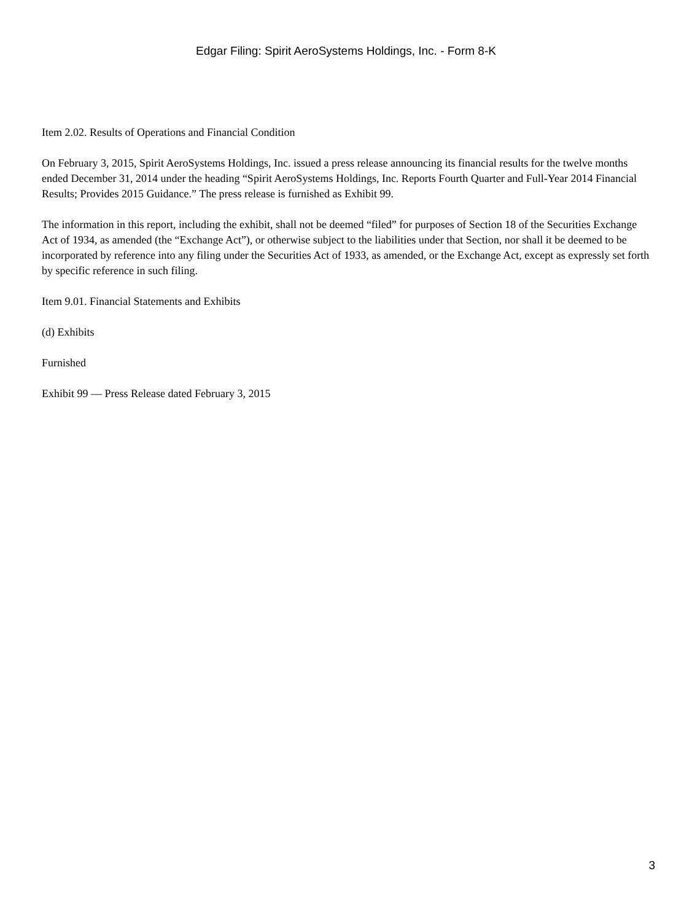Edgar Filing: Spirit AeroSystems Holdings, Inc. - Form 8-K
Item 2.02. Results of Operations and Financial Condition
On February 3, 2015, Spirit AeroSystems Holdings, Inc. issued a press release announcing its financial results for the twelve months ended December 31, 2014 under the heading “Spirit AeroSystems Holdings, Inc. Reports Fourth Quarter and Full-Year 2014 Financial Results; Provides 2015 Guidance.” The press release is furnished as Exhibit 99.
The information in this report, including the exhibit, shall not be deemed “filed” for purposes of Section 18 of the Securities Exchange Act of 1934, as amended (the “Exchange Act”), or otherwise subject to the liabilities under that Section, nor shall it be deemed to be incorporated by reference into any filing under the Securities Act of 1933, as amended, or the Exchange Act, except as expressly set forth by specific reference in such filing.
Item 9.01. Financial Statements and Exhibits
(d) Exhibits
Furnished
Exhibit 99 — Press Release dated February 3, 2015
3